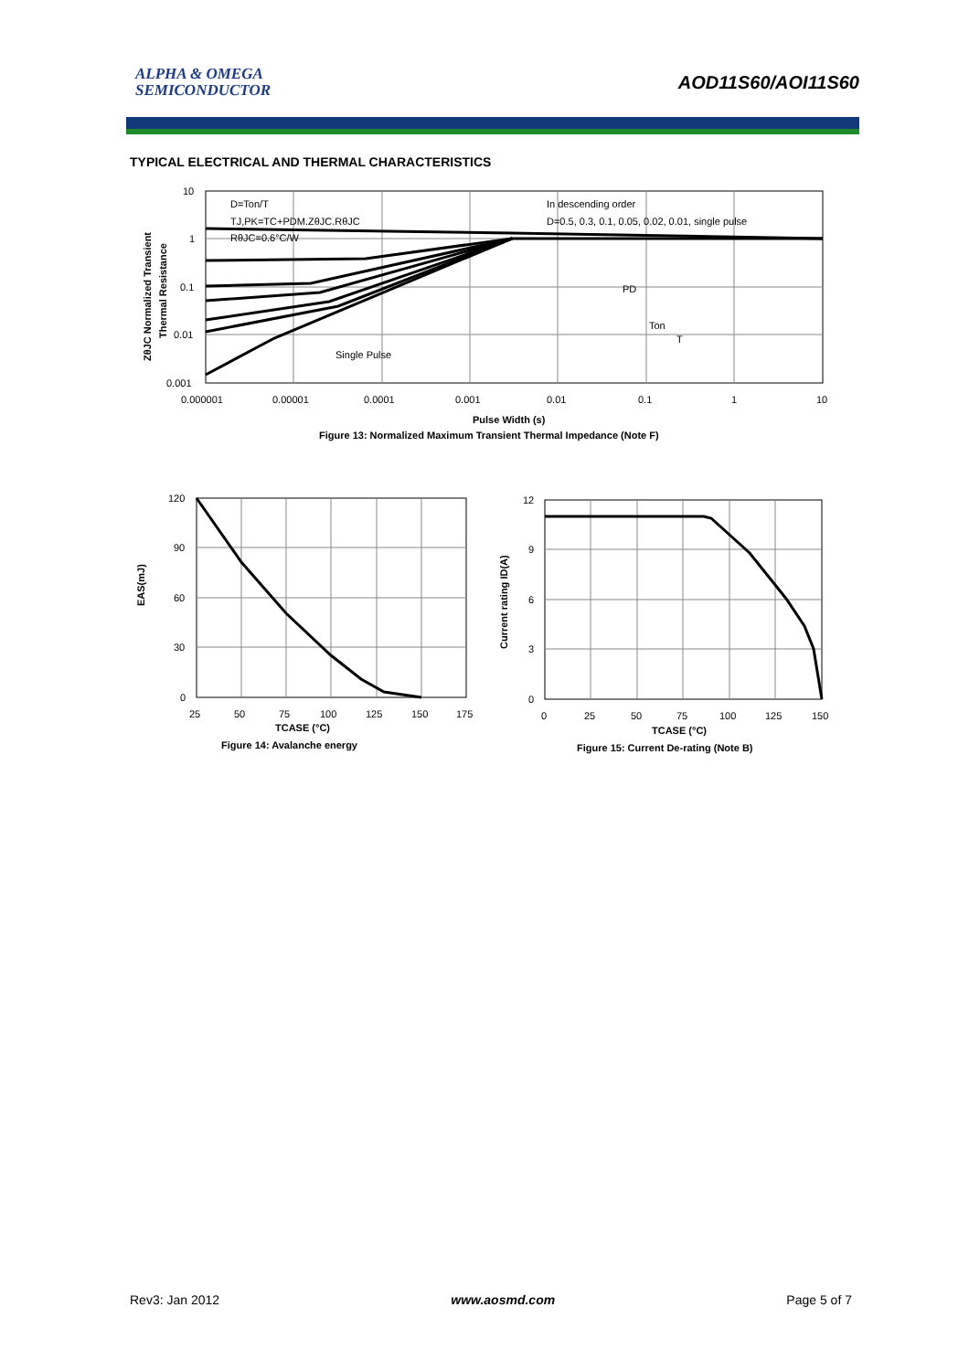ALPHA & OMEGA
SEMICONDUCTOR
AOD11S60/AOI11S60
TYPICAL ELECTRICAL AND THERMAL CHARACTERISTICS
10
1
0.1
0.01
0.001
0.000001
0.00001
0.0001
0.001
0.01
0.1
1
10
D=Ton/T
TJ,PK=TC+PDM.ZθJC.RθJC
RθJC=0.6°C/W
In descending order
D=0.5, 0.3, 0.1, 0.05, 0.02, 0.01, single pulse
Single Pulse
PD
Ton
T
Pulse Width (s)
ZθJC Normalized Transient
Thermal Resistance
Figure 13: Normalized Maximum Transient Thermal Impedance (Note F)
120
90
60
30
0
25
50
75
100
125
150
175
TCASE (°C)
Figure 14: Avalanche energy
EAS(mJ)
12
9
6
3
0
0
25
50
75
100
125
150
TCASE (°C)
Figure 15: Current De-rating (Note B)
Current rating ID(A)
Rev3: Jan 2012 www.aosmd.com Page 5 of 7